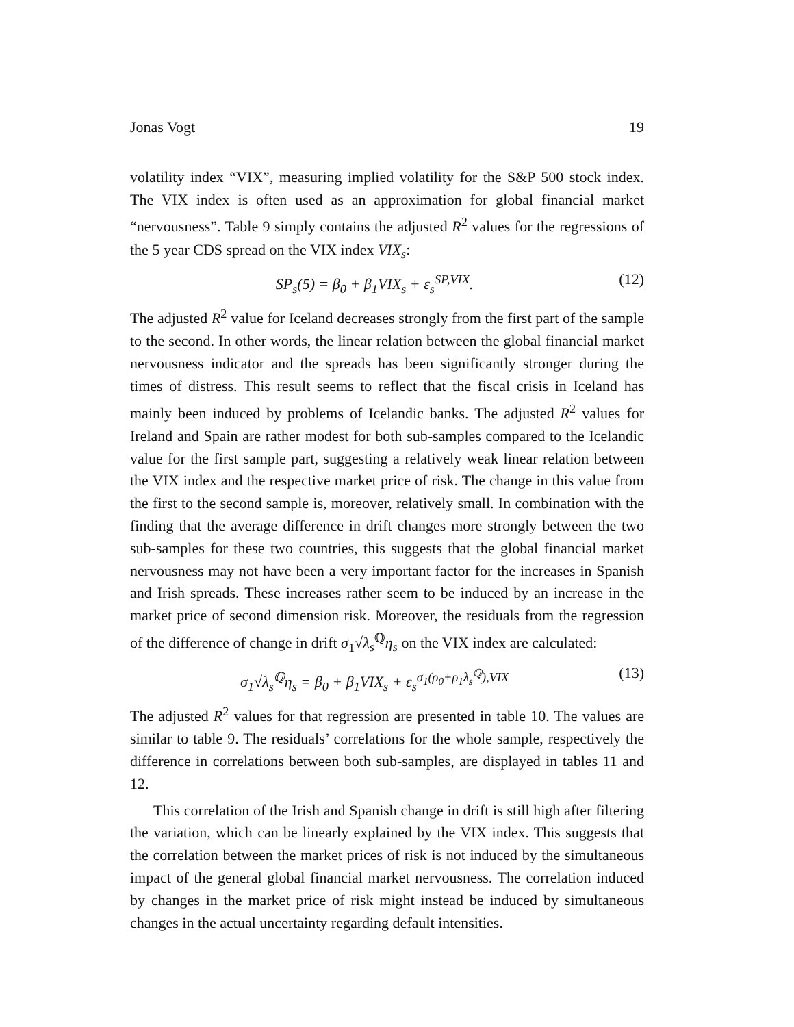Jonas Vogt 19
volatility index “VIX”, measuring implied volatility for the S&P 500 stock index. The VIX index is often used as an approximation for global financial market “nervousness”. Table 9 simply contains the adjusted R<sup>2</sup> values for the regressions of the 5 year CDS spread on the VIX index VIX<sub>s</sub>:
SP<sub>s</sub>(5) = β<sub>0</sub> + β<sub>1</sub>VIX<sub>s</sub> + ε<sub>s</sub><sup>SP,VIX</sup>. (12)
The adjusted R<sup>2</sup> value for Iceland decreases strongly from the first part of the sample to the second. In other words, the linear relation between the global financial market nervousness indicator and the spreads has been significantly stronger during the times of distress. This result seems to reflect that the fiscal crisis in Iceland has mainly been induced by problems of Icelandic banks. The adjusted R<sup>2</sup> values for Ireland and Spain are rather modest for both sub-samples compared to the Icelandic value for the first sample part, suggesting a relatively weak linear relation between the VIX index and the respective market price of risk. The change in this value from the first to the second sample is, moreover, relatively small. In combination with the finding that the average difference in drift changes more strongly between the two sub-samples for these two countries, this suggests that the global financial market nervousness may not have been a very important factor for the increases in Spanish and Irish spreads. These increases rather seem to be induced by an increase in the market price of second dimension risk. Moreover, the residuals from the regression of the difference of change in drift σ<sub>1</sub>√λ<sub>s</sub><sup>ℚ</sup>η<sub>s</sub> on the VIX index are calculated:
σ<sub>1</sub>√λ<sub>s</sub><sup>ℚ</sup>η<sub>s</sub> = β<sub>0</sub> + β<sub>1</sub>VIX<sub>s</sub> + ε<sub>s</sub><sup>σ<sub>1</sub>(ρ<sub>0</sub>+ρ<sub>1</sub>λ<sub>s</sub><sup>ℚ</sup>),VIX</sup> (13)
The adjusted R<sup>2</sup> values for that regression are presented in table 10. The values are similar to table 9. The residuals’ correlations for the whole sample, respectively the difference in correlations between both sub-samples, are displayed in tables 11 and 12.
This correlation of the Irish and Spanish change in drift is still high after filtering the variation, which can be linearly explained by the VIX index. This suggests that the correlation between the market prices of risk is not induced by the simultaneous impact of the general global financial market nervousness. The correlation induced by changes in the market price of risk might instead be induced by simultaneous changes in the actual uncertainty regarding default intensities.